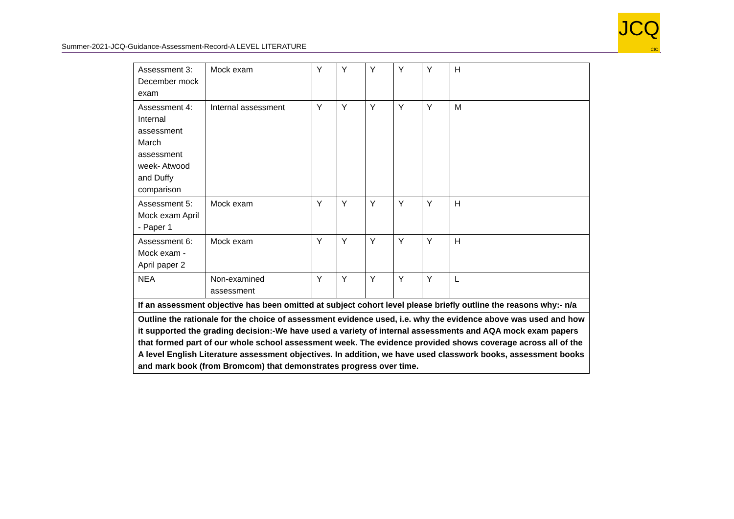Summer-2021-JCQ-Guidance-Assessment-Record-A LEVEL LITERATURE
JCQ
CIC
| Assessment 3: December mock exam | Mock exam | Y | Y | Y | Y | Y | H |
| Assessment 4: Internal assessment March assessment week- Atwood and Duffy comparison | Internal assessment | Y | Y | Y | Y | Y | M |
| Assessment 5: Mock exam April - Paper 1 | Mock exam | Y | Y | Y | Y | Y | H |
| Assessment 6: Mock exam - April paper 2 | Mock exam | Y | Y | Y | Y | Y | H |
| NEA | Non-examined assessment | Y | Y | Y | Y | Y | L |
| If an assessment objective has been omitted at subject cohort level please briefly outline the reasons why:- n/a | | | | | | | |
| Outline the rationale for the choice of assessment evidence used, i.e. why the evidence above was used and how it supported the grading decision:-We have used a variety of internal assessments and AQA mock exam papers that formed part of our whole school assessment week. The evidence provided shows coverage across all of the A level English Literature assessment objectives. In addition, we have used classwork books, assessment books and mark book (from Bromcom) that demonstrates progress over time. | | | | | | | |